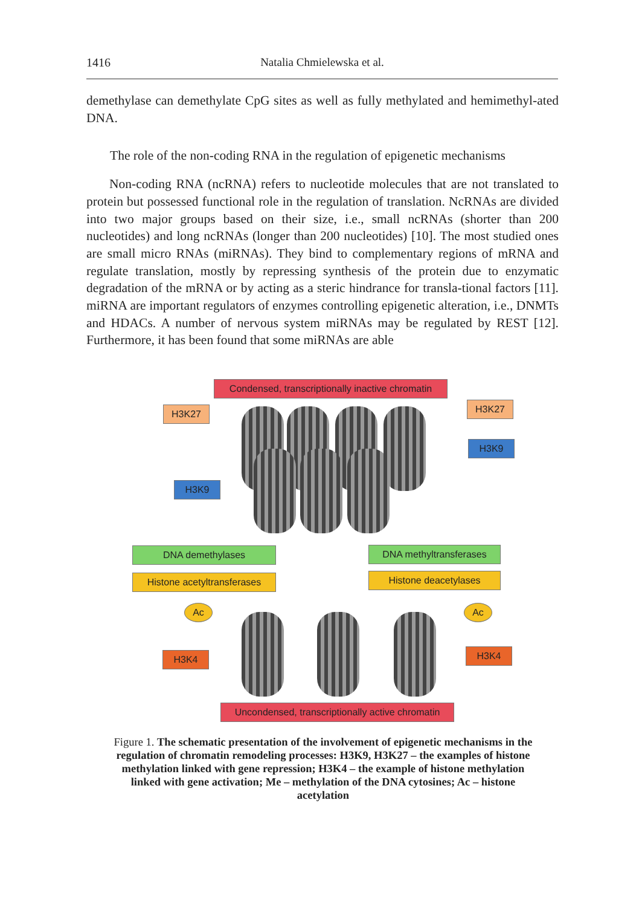1416 Natalia Chmielewska et al.
demethylase can demethylate CpG sites as well as fully methylated and hemimethyl-ated DNA.
The role of the non-coding RNA in the regulation of epigenetic mechanisms
Non-coding RNA (ncRNA) refers to nucleotide molecules that are not translated to protein but possessed functional role in the regulation of translation. NcRNAs are divided into two major groups based on their size, i.e., small ncRNAs (shorter than 200 nucleotides) and long ncRNAs (longer than 200 nucleotides) [10]. The most studied ones are small micro RNAs (miRNAs). They bind to complementary regions of mRNA and regulate translation, mostly by repressing synthesis of the protein due to enzymatic degradation of the mRNA or by acting as a steric hindrance for transla-tional factors [11]. miRNA are important regulators of enzymes controlling epigenetic alteration, i.e., DNMTs and HDACs. A number of nervous system miRNAs may be regulated by REST [12]. Furthermore, it has been found that some miRNAs are able
Condensed, transcriptionally inactive chromatin
H3K27 H3K27
H3K9
H3K9
DNA demethylases DNA methyltransferases
Histone acetyltransferases
Histone deacetylases
Ac Ac
H3K4 H3K4
Uncondensed, transcriptionally active chromatin
Figure 1. The schematic presentation of the involvement of epigenetic mechanisms in the regulation of chromatin remodeling processes: H3K9, H3K27 – the examples of histone methylation linked with gene repression; H3K4 – the example of histone methylation linked with gene activation; Me – methylation of the DNA cytosines; Ac – histone acetylation